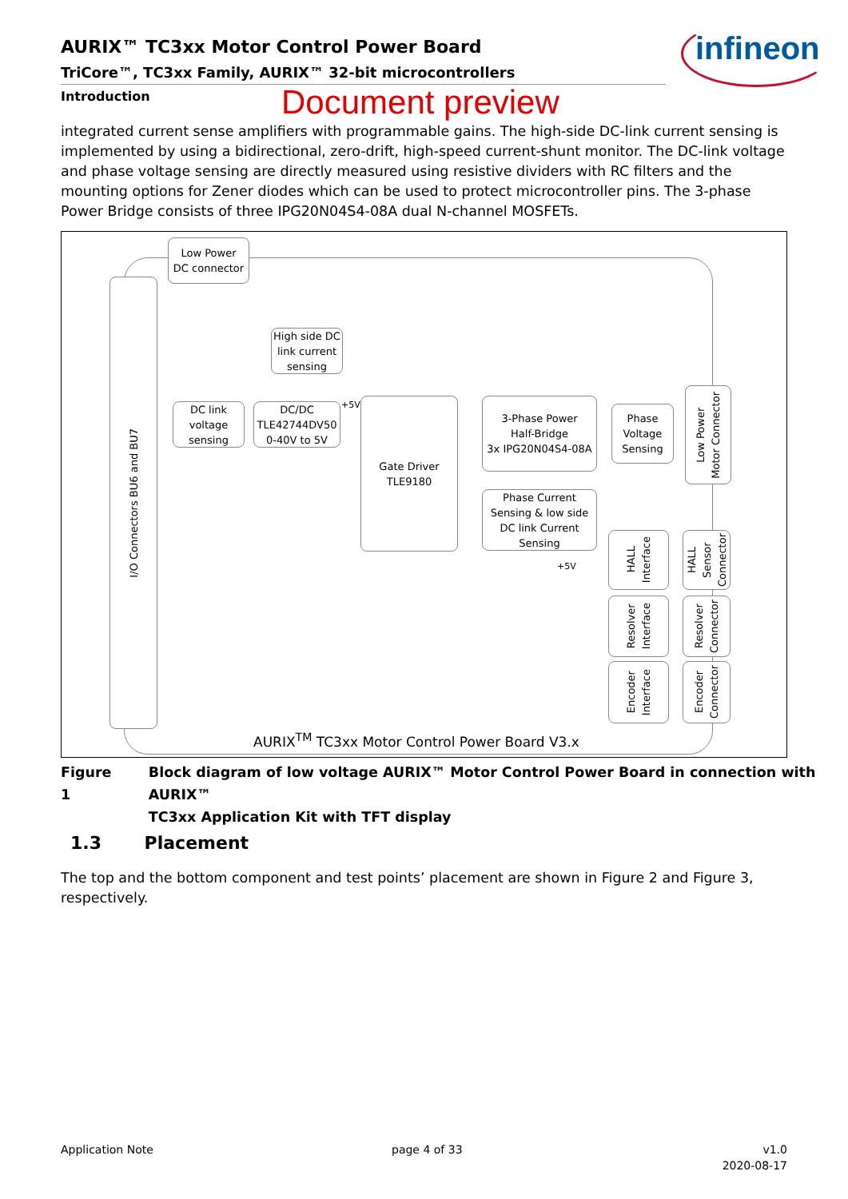AURIX™ TC3xx Motor Control Power Board
TriCore™, TC3xx Family, AURIX™ 32-bit microcontrollers
infineon
Introduction Document preview
integrated current sense amplifiers with programmable gains. The high-side DC-link current sensing is implemented by using a bidirectional, zero-drift, high-speed current-shunt monitor. The DC-link voltage and phase voltage sensing are directly measured using resistive dividers with RC filters and the mounting options for Zener diodes which can be used to protect microcontroller pins. The 3-phase Power Bridge consists of three IPG20N04S4-08A dual N-channel MOSFETs.
Low Power
DC connector
I/O Connectors BU6 and BU7
High side DC
link current
sensing
DC link
voltage
sensing
DC/DC
TLE42744DV50
0-40V to 5V
+5V
Gate Driver
TLE9180
3-Phase Power
Half-Bridge
3x IPG20N04S4-08A
Phase
Voltage
Sensing
Low Power
Motor Connector
Phase Current
Sensing & low side
DC link Current
Sensing
+5V
HALL
Interface
HALL
Sensor
Connector
Resolver
Interface
Resolver
Connector
Encoder
Interface
Encoder
Connector
AURIX<sup>TM</sup> TC3xx Motor Control Power Board V3.x
Figure 1 Block diagram of low voltage AURIX™ Motor Control Power Board in connection with AURIX™
TC3xx Application Kit with TFT display
1.3 Placement
The top and the bottom component and test points’ placement are shown in Figure 2 and Figure 3, respectively.
Application Note page 4 of 33
v1.0
2020-08-17